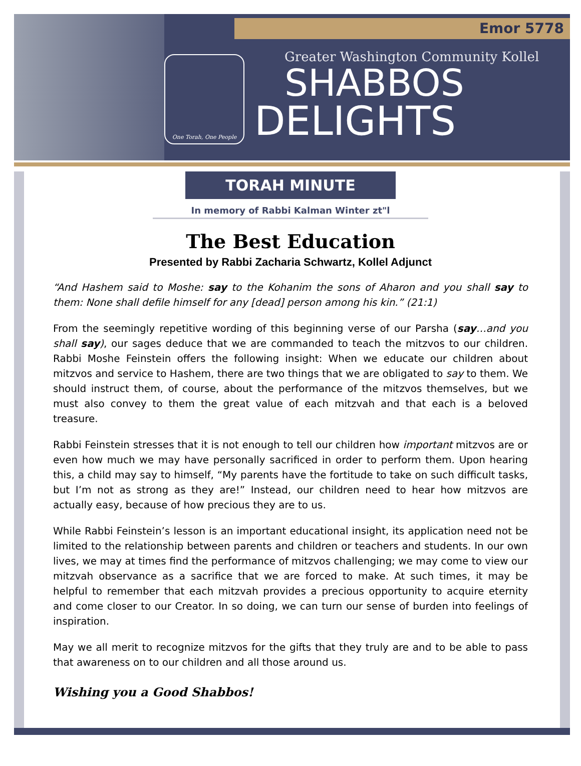Emor 5778
One Torah, One People
Greater Washington Community Kollel
SHABBOS
DELIGHTS
TORAH MINUTE
In memory of Rabbi Kalman Winter zt"l
The Best Education
Presented by Rabbi Zacharia Schwartz, Kollel Adjunct
“And Hashem said to Moshe: say to the Kohanim the sons of Aharon and you shall say to them: None shall defile himself for any [dead] person among his kin.” (21:1)
From the seemingly repetitive wording of this beginning verse of our Parsha (say…and you shall say), our sages deduce that we are commanded to teach the mitzvos to our children. Rabbi Moshe Feinstein offers the following insight: When we educate our children about mitzvos and service to Hashem, there are two things that we are obligated to say to them. We should instruct them, of course, about the performance of the mitzvos themselves, but we must also convey to them the great value of each mitzvah and that each is a beloved treasure.
Rabbi Feinstein stresses that it is not enough to tell our children how important mitzvos are or even how much we may have personally sacrificed in order to perform them. Upon hearing this, a child may say to himself, “My parents have the fortitude to take on such difficult tasks, but I’m not as strong as they are!” Instead, our children need to hear how mitzvos are actually easy, because of how precious they are to us.
While Rabbi Feinstein’s lesson is an important educational insight, its application need not be limited to the relationship between parents and children or teachers and students. In our own lives, we may at times find the performance of mitzvos challenging; we may come to view our mitzvah observance as a sacrifice that we are forced to make. At such times, it may be helpful to remember that each mitzvah provides a precious opportunity to acquire eternity and come closer to our Creator. In so doing, we can turn our sense of burden into feelings of inspiration.
May we all merit to recognize mitzvos for the gifts that they truly are and to be able to pass that awareness on to our children and all those around us.
Wishing you a Good Shabbos!